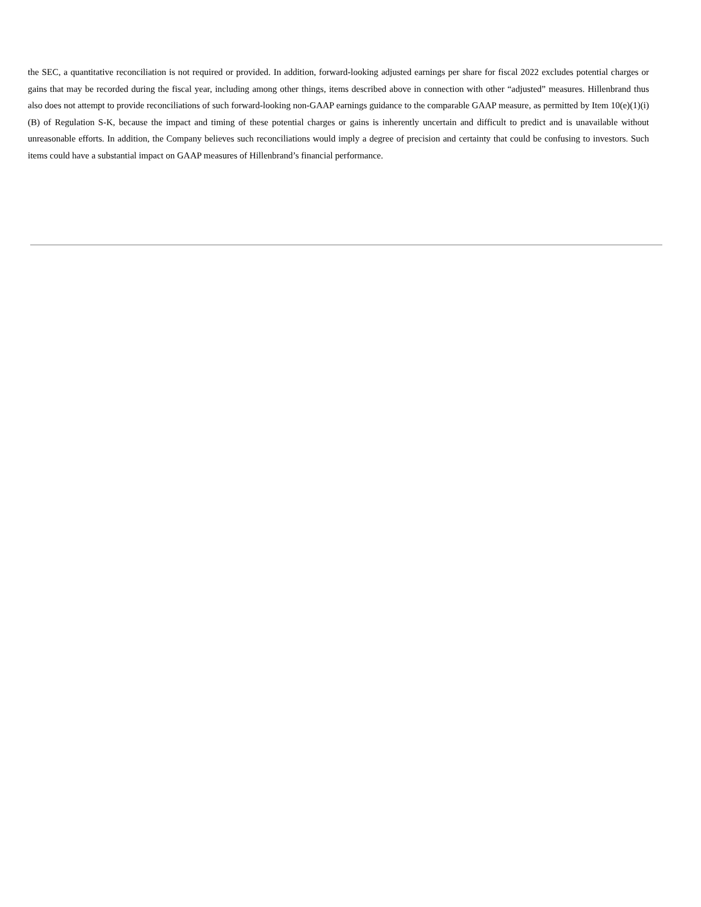the SEC, a quantitative reconciliation is not required or provided. In addition, forward-looking adjusted earnings per share for fiscal 2022 excludes potential charges or gains that may be recorded during the fiscal year, including among other things, items described above in connection with other “adjusted” measures. Hillenbrand thus also does not attempt to provide reconciliations of such forward-looking non-GAAP earnings guidance to the comparable GAAP measure, as permitted by Item 10(e)(1)(i)(B) of Regulation S-K, because the impact and timing of these potential charges or gains is inherently uncertain and difficult to predict and is unavailable without unreasonable efforts. In addition, the Company believes such reconciliations would imply a degree of precision and certainty that could be confusing to investors. Such items could have a substantial impact on GAAP measures of Hillenbrand’s financial performance.